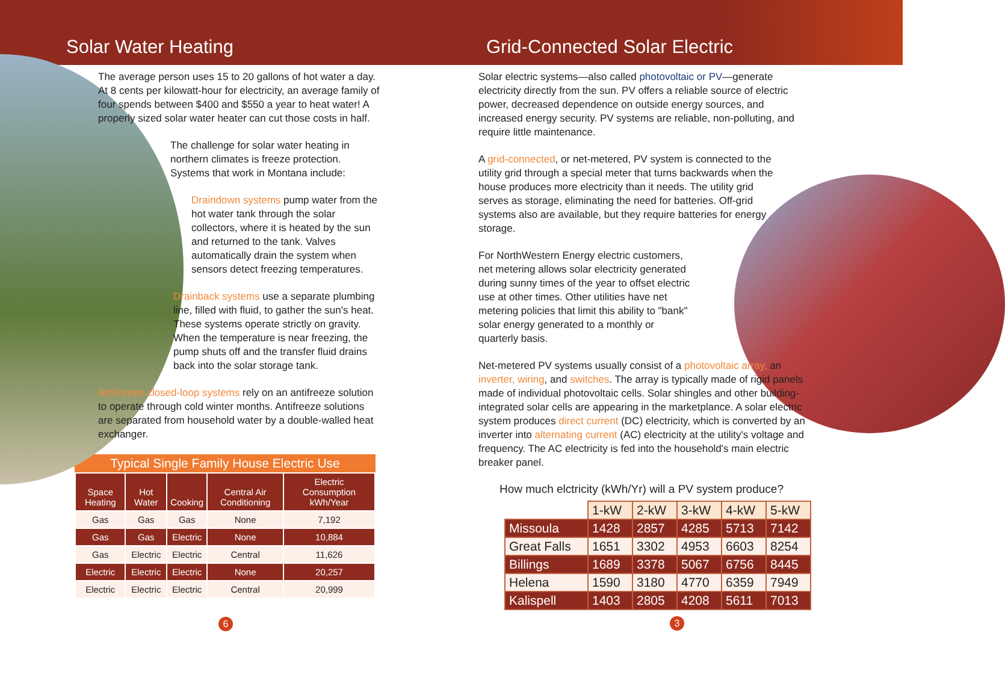Solar Water Heating
The average person uses 15 to 20 gallons of hot water a day. At 8 cents per kilowatt-hour for electricity, an average family of four spends between $400 and $550 a year to heat water! A properly sized solar water heater can cut those costs in half.
The challenge for solar water heating in northern climates is freeze protection. Systems that work in Montana include:
Draindown systems pump water from the hot water tank through the solar collectors, where it is heated by the sun and returned to the tank. Valves automatically drain the system when sensors detect freezing temperatures.
Drainback systems use a separate plumbing line, filled with fluid, to gather the sun's heat. These systems operate strictly on gravity. When the temperature is near freezing, the pump shuts off and the transfer fluid drains back into the solar storage tank.
Antifreeze closed-loop systems rely on an antifreeze solution to operate through cold winter months. Antifreeze solutions are separated from household water by a double-walled heat exchanger.
Typical Single Family House Electric Use
| Space Heating | Hot Water | Cooking | Central Air Conditioning | Electric Consumption kWh/Year |
| --- | --- | --- | --- | --- |
| Gas | Gas | Gas | None | 7,192 |
| Gas | Gas | Electric | None | 10,884 |
| Gas | Electric | Electric | Central | 11,626 |
| Electric | Electric | Electric | None | 20,257 |
| Electric | Electric | Electric | Central | 20,999 |
6
Grid-Connected Solar Electric
Solar electric systems—also called photovoltaic or PV—generate electricity directly from the sun. PV offers a reliable source of electric power, decreased dependence on outside energy sources, and increased energy security. PV systems are reliable, non-polluting, and require little maintenance.
A grid-connected, or net-metered, PV system is connected to the utility grid through a special meter that turns backwards when the house produces more electricity than it needs. The utility grid serves as storage, eliminating the need for batteries. Off-grid systems also are available, but they require batteries for energy storage.
For NorthWestern Energy electric customers, net metering allows solar electricity generated during sunny times of the year to offset electric use at other times. Other utilities have net metering policies that limit this ability to "bank" solar energy generated to a monthly or quarterly basis.
Net-metered PV systems usually consist of a photovoltaic array, an inverter, wiring, and switches. The array is typically made of rigid panels made of individual photovoltaic cells. Solar shingles and other building-integrated solar cells are appearing in the marketplance. A solar electric system produces direct current (DC) electricity, which is converted by an inverter into alternating current (AC) electricity at the utility's voltage and frequency. The AC electricity is fed into the household's main electric breaker panel.
How much elctricity (kWh/Yr) will a PV system produce?
| | 1-kW | 2-kW | 3-kW | 4-kW | 5-kW |
| Missoula | 1428 | 2857 | 4285 | 5713 | 7142 |
| Great Falls | 1651 | 3302 | 4953 | 6603 | 8254 |
| Billings | 1689 | 3378 | 5067 | 6756 | 8445 |
| Helena | 1590 | 3180 | 4770 | 6359 | 7949 |
| Kalispell | 1403 | 2805 | 4208 | 5611 | 7013 |
3